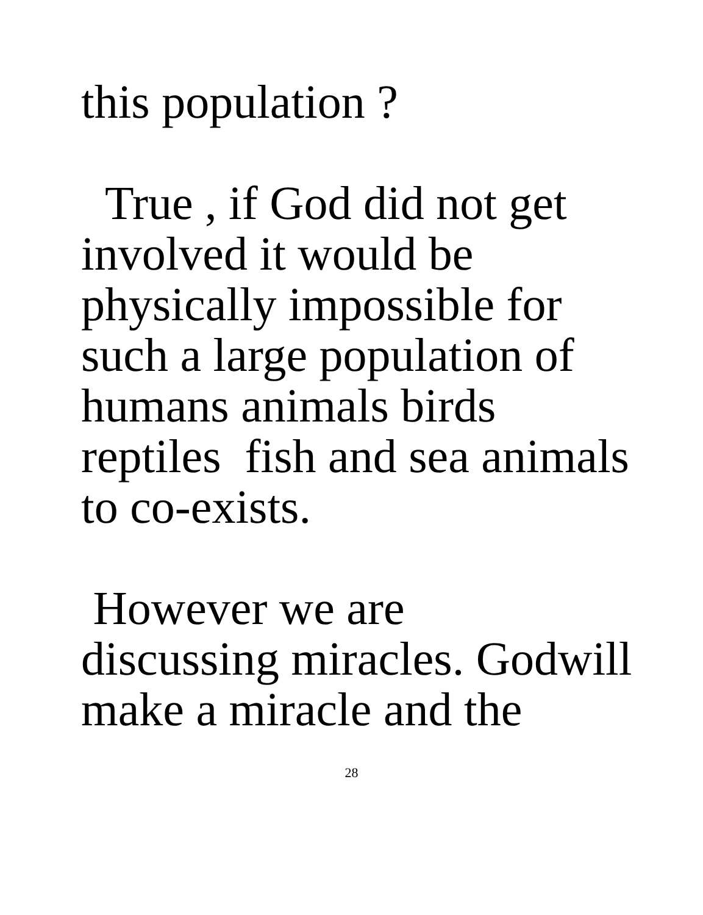this population ?
True , if God did not get
involved it would be
physically impossible for
such a large population of
humans animals birds
reptiles fish and sea animals
to co-exists.
However we are
discussing miracles. Godwill
make a miracle and the
28